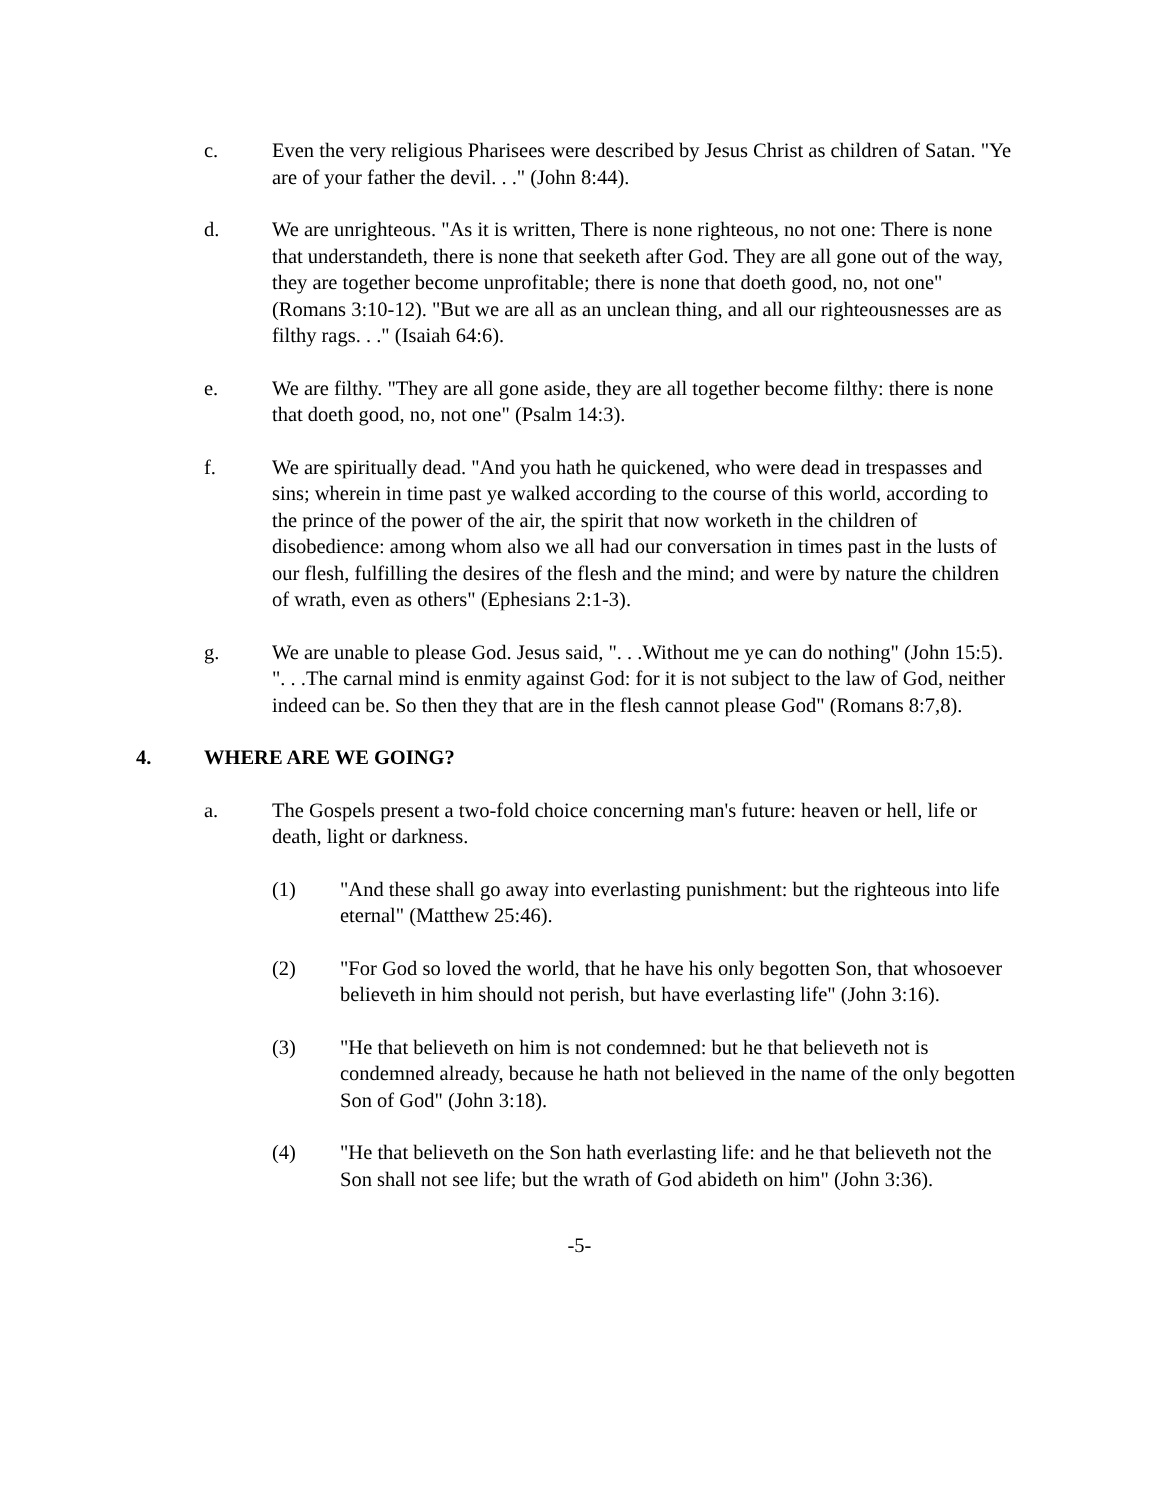c. Even the very religious Pharisees were described by Jesus Christ as children of Satan. "Ye are of your father the devil. . ." (John 8:44).
d. We are unrighteous. "As it is written, There is none righteous, no not one: There is none that understandeth, there is none that seeketh after God. They are all gone out of the way, they are together become unprofitable; there is none that doeth good, no, not one" (Romans 3:10-12). "But we are all as an unclean thing, and all our righteousnesses are as filthy rags. . ." (Isaiah 64:6).
e. We are filthy. "They are all gone aside, they are all together become filthy: there is none that doeth good, no, not one" (Psalm 14:3).
f. We are spiritually dead. "And you hath he quickened, who were dead in trespasses and sins; wherein in time past ye walked according to the course of this world, according to the prince of the power of the air, the spirit that now worketh in the children of disobedience: among whom also we all had our conversation in times past in the lusts of our flesh, fulfilling the desires of the flesh and the mind; and were by nature the children of wrath, even as others" (Ephesians 2:1-3).
g. We are unable to please God. Jesus said, ". . .Without me ye can do nothing" (John 15:5). ". . .The carnal mind is enmity against God: for it is not subject to the law of God, neither indeed can be. So then they that are in the flesh cannot please God" (Romans 8:7,8).
4. WHERE ARE WE GOING?
a. The Gospels present a two-fold choice concerning man's future: heaven or hell, life or death, light or darkness.
(1) "And these shall go away into everlasting punishment: but the righteous into life eternal" (Matthew 25:46).
(2) "For God so loved the world, that he have his only begotten Son, that whosoever believeth in him should not perish, but have everlasting life" (John 3:16).
(3) "He that believeth on him is not condemned: but he that believeth not is condemned already, because he hath not believed in the name of the only begotten Son of God" (John 3:18).
(4) "He that believeth on the Son hath everlasting life: and he that believeth not the Son shall not see life; but the wrath of God abideth on him" (John 3:36).
-5-